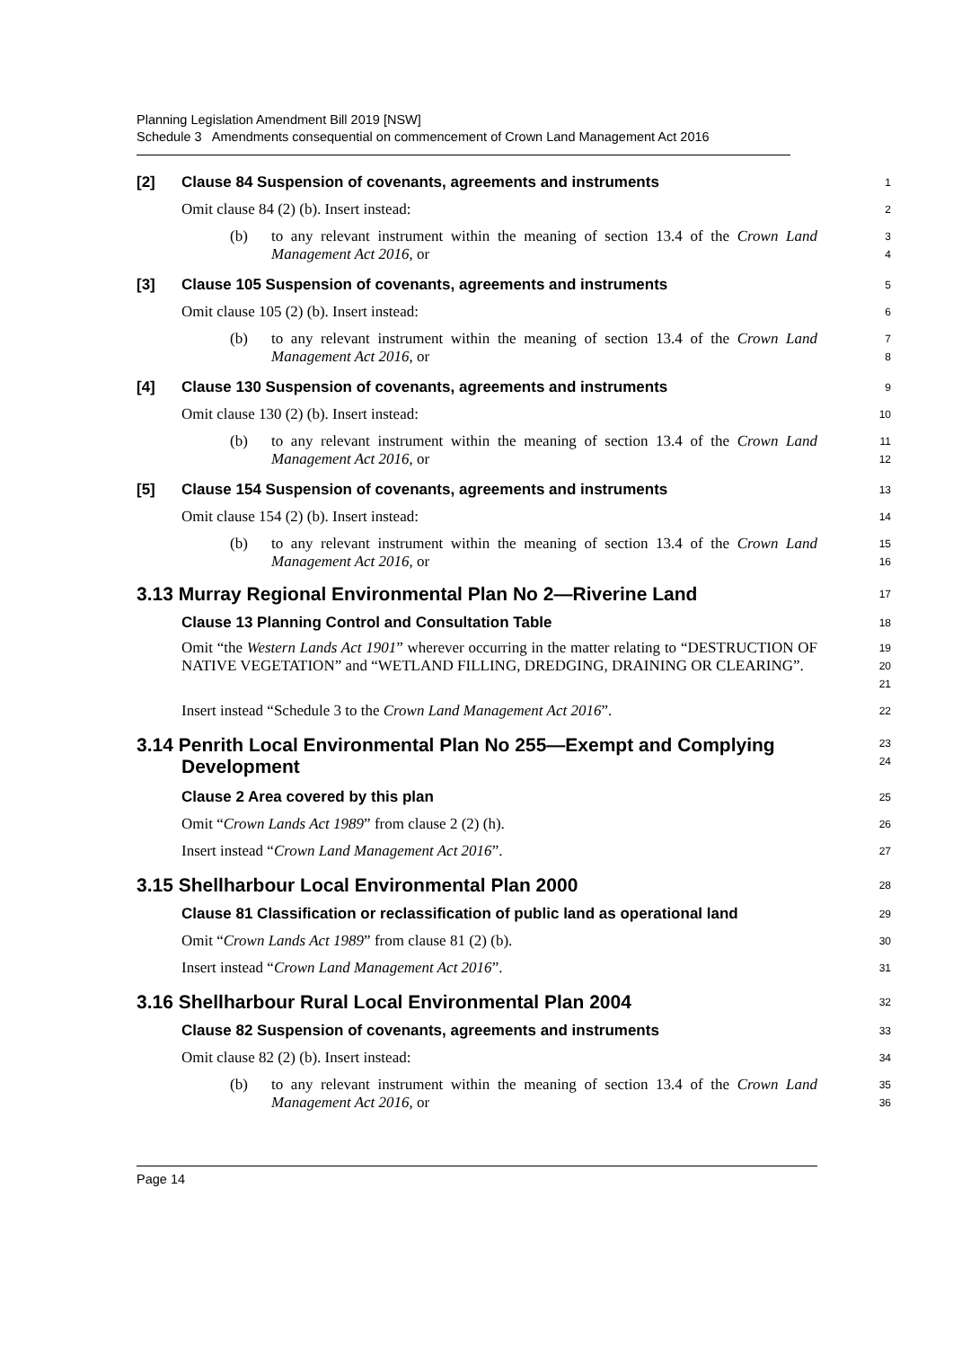Planning Legislation Amendment Bill 2019 [NSW]
Schedule 3 Amendments consequential on commencement of Crown Land Management Act 2016
[2] Clause 84 Suspension of covenants, agreements and instruments
1
Omit clause 84 (2) (b). Insert instead:
2
(b)
to any relevant instrument within the meaning of section 13.4 of the Crown Land Management Act 2016, or
3
4
[3] Clause 105 Suspension of covenants, agreements and instruments
5
Omit clause 105 (2) (b). Insert instead:
6
(b)
to any relevant instrument within the meaning of section 13.4 of the Crown Land Management Act 2016, or
7
8
[4] Clause 130 Suspension of covenants, agreements and instruments
9
Omit clause 130 (2) (b). Insert instead:
10
(b)
to any relevant instrument within the meaning of section 13.4 of the Crown Land Management Act 2016, or
11
12
[5] Clause 154 Suspension of covenants, agreements and instruments
13
Omit clause 154 (2) (b). Insert instead:
14
(b)
to any relevant instrument within the meaning of section 13.4 of the Crown Land Management Act 2016, or
15
16
3.13 Murray Regional Environmental Plan No 2—Riverine Land
17
Clause 13 Planning Control and Consultation Table
18
Omit “the Western Lands Act 1901” wherever occurring in the matter relating to “DESTRUCTION OF NATIVE VEGETATION” and “WETLAND FILLING, DREDGING, DRAINING OR CLEARING”.
19
20
21
Insert instead “Schedule 3 to the Crown Land Management Act 2016”.
22
3.14 Penrith Local Environmental Plan No 255—Exempt and Complying
Development
23
24
Clause 2 Area covered by this plan
25
Omit “Crown Lands Act 1989” from clause 2 (2) (h).
26
Insert instead “Crown Land Management Act 2016”.
27
3.15 Shellharbour Local Environmental Plan 2000
28
Clause 81 Classification or reclassification of public land as operational land
29
Omit “Crown Lands Act 1989” from clause 81 (2) (b).
30
Insert instead “Crown Land Management Act 2016”.
31
3.16 Shellharbour Rural Local Environmental Plan 2004
32
Clause 82 Suspension of covenants, agreements and instruments
33
Omit clause 82 (2) (b). Insert instead:
34
(b)
to any relevant instrument within the meaning of section 13.4 of the Crown Land Management Act 2016, or
35
36
Page 14